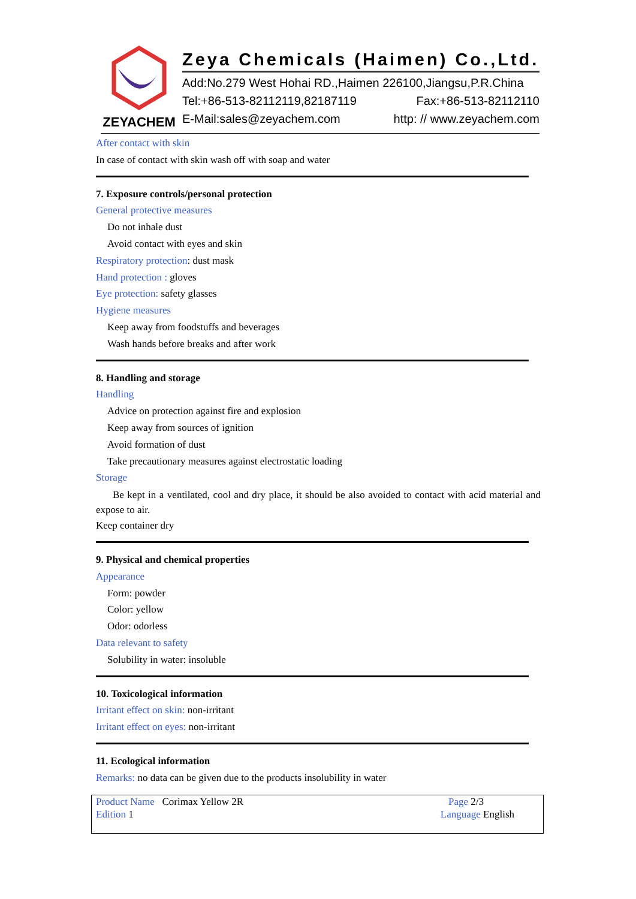ZEYACHEM
Zeya Chemicals (Haimen) Co.,Ltd.
Add:No.279 West Hohai RD.,Haimen 226100,Jiangsu,P.R.China
Tel:+86-513-82112119,82187119 Fax:+86-513-82112110
E-Mail:sales@zeyachem.com http: // www.zeyachem.com
After contact with skin
In case of contact with skin wash off with soap and water
7. Exposure controls/personal protection
General protective measures
Do not inhale dust
Avoid contact with eyes and skin
Respiratory protection: dust mask
Hand protection : gloves
Eye protection: safety glasses
Hygiene measures
Keep away from foodstuffs and beverages
Wash hands before breaks and after work
8. Handling and storage
Handling
Advice on protection against fire and explosion
Keep away from sources of ignition
Avoid formation of dust
Take precautionary measures against electrostatic loading
Storage
Be kept in a ventilated, cool and dry place, it should be also avoided to contact with acid material and expose to air.
Keep container dry
9. Physical and chemical properties
Appearance
Form: powder
Color: yellow
Odor: odorless
Data relevant to safety
Solubility in water: insoluble
10. Toxicological information
Irritant effect on skin: non-irritant
Irritant effect on eyes: non-irritant
11. Ecological information
Remarks: no data can be given due to the products insolubility in water
Product Name Corimax Yellow 2R
Edition 1
Page 2/3
Language English